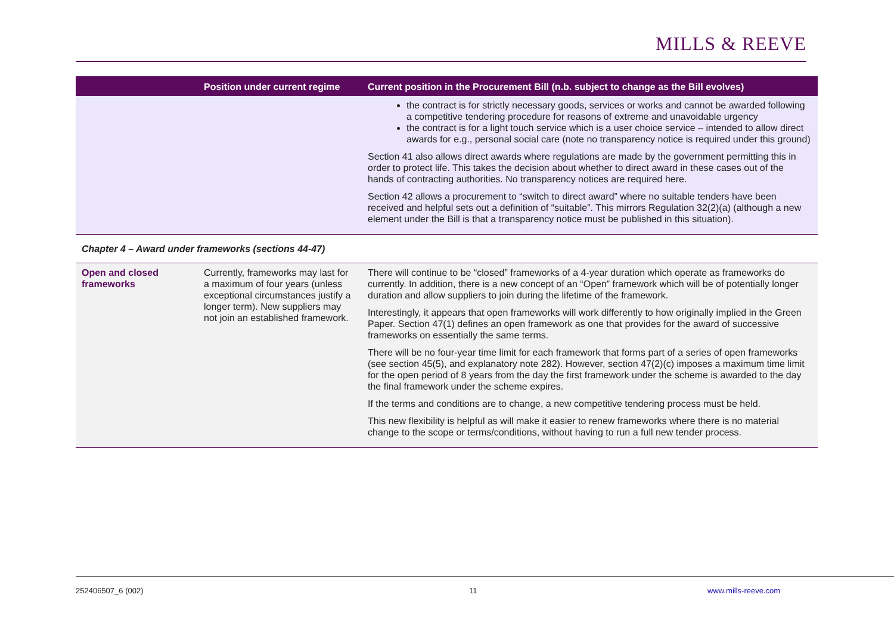MILLS & REEVE
| | Position under current regime | Current position in the Procurement Bill (n.b. subject to change as the Bill evolves) |
| --- | --- | --- |
| | | the contract is for strictly necessary goods, services or works and cannot be awarded following a competitive tendering procedure for reasons of extreme and unavoidable urgency the contract is for a light touch service which is a user choice service – intended to allow direct awards for e.g., personal social care (note no transparency notice is required under this ground) Section 41 also allows direct awards where regulations are made by the government permitting this in order to protect life. This takes the decision about whether to direct award in these cases out of the hands of contracting authorities. No transparency notices are required here. Section 42 allows a procurement to “switch to direct award” where no suitable tenders have been received and helpful sets out a definition of “suitable”. This mirrors Regulation 32(2)(a) (although a new element under the Bill is that a transparency notice must be published in this situation). |
| Chapter 4 – Award under frameworks (sections 44-47) | | |
| Open and closed frameworks | Currently, frameworks may last for a maximum of four years (unless exceptional circumstances justify a longer term). New suppliers may not join an established framework. | There will continue to be “closed” frameworks of a 4-year duration which operate as frameworks do currently. In addition, there is a new concept of an “Open” framework which will be of potentially longer duration and allow suppliers to join during the lifetime of the framework. Interestingly, it appears that open frameworks will work differently to how originally implied in the Green Paper. Section 47(1) defines an open framework as one that provides for the award of successive frameworks on essentially the same terms. There will be no four-year time limit for each framework that forms part of a series of open frameworks (see section 45(5), and explanatory note 282). However, section 47(2)(c) imposes a maximum time limit for the open period of 8 years from the day the first framework under the scheme is awarded to the day the final framework under the scheme expires. If the terms and conditions are to change, a new competitive tendering process must be held. This new flexibility is helpful as will make it easier to renew frameworks where there is no material change to the scope or terms/conditions, without having to run a full new tender process. |
252406507_6 (002) 11 www.mills-reeve.com